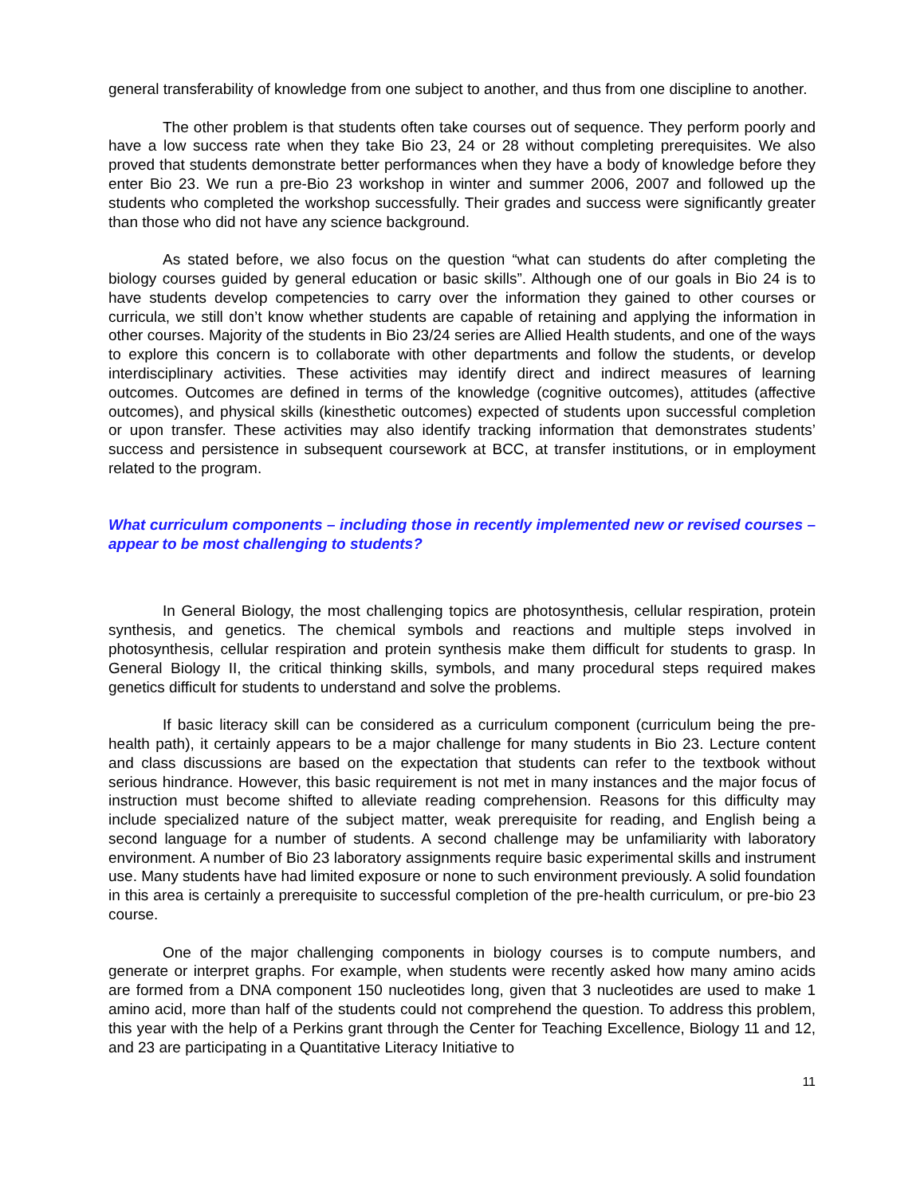general transferability of knowledge from one subject to another, and thus from one discipline to another.
The other problem is that students often take courses out of sequence. They perform poorly and have a low success rate when they take Bio 23, 24 or 28 without completing prerequisites. We also proved that students demonstrate better performances when they have a body of knowledge before they enter Bio 23. We run a pre-Bio 23 workshop in winter and summer 2006, 2007 and followed up the students who completed the workshop successfully. Their grades and success were significantly greater than those who did not have any science background.
As stated before, we also focus on the question “what can students do after completing the biology courses guided by general education or basic skills”. Although one of our goals in Bio 24 is to have students develop competencies to carry over the information they gained to other courses or curricula, we still don’t know whether students are capable of retaining and applying the information in other courses. Majority of the students in Bio 23/24 series are Allied Health students, and one of the ways to explore this concern is to collaborate with other departments and follow the students, or develop interdisciplinary activities. These activities may identify direct and indirect measures of learning outcomes. Outcomes are defined in terms of the knowledge (cognitive outcomes), attitudes (affective outcomes), and physical skills (kinesthetic outcomes) expected of students upon successful completion or upon transfer. These activities may also identify tracking information that demonstrates students’ success and persistence in subsequent coursework at BCC, at transfer institutions, or in employment related to the program.
What curriculum components – including those in recently implemented new or revised courses –appear to be most challenging to students?
In General Biology, the most challenging topics are photosynthesis, cellular respiration, protein synthesis, and genetics. The chemical symbols and reactions and multiple steps involved in photosynthesis, cellular respiration and protein synthesis make them difficult for students to grasp. In General Biology II, the critical thinking skills, symbols, and many procedural steps required makes genetics difficult for students to understand and solve the problems.
If basic literacy skill can be considered as a curriculum component (curriculum being the pre-health path), it certainly appears to be a major challenge for many students in Bio 23. Lecture content and class discussions are based on the expectation that students can refer to the textbook without serious hindrance. However, this basic requirement is not met in many instances and the major focus of instruction must become shifted to alleviate reading comprehension. Reasons for this difficulty may include specialized nature of the subject matter, weak prerequisite for reading, and English being a second language for a number of students. A second challenge may be unfamiliarity with laboratory environment. A number of Bio 23 laboratory assignments require basic experimental skills and instrument use. Many students have had limited exposure or none to such environment previously. A solid foundation in this area is certainly a prerequisite to successful completion of the pre-health curriculum, or pre-bio 23 course.
One of the major challenging components in biology courses is to compute numbers, and generate or interpret graphs. For example, when students were recently asked how many amino acids are formed from a DNA component 150 nucleotides long, given that 3 nucleotides are used to make 1 amino acid, more than half of the students could not comprehend the question. To address this problem, this year with the help of a Perkins grant through the Center for Teaching Excellence, Biology 11 and 12, and 23 are participating in a Quantitative Literacy Initiative to
11